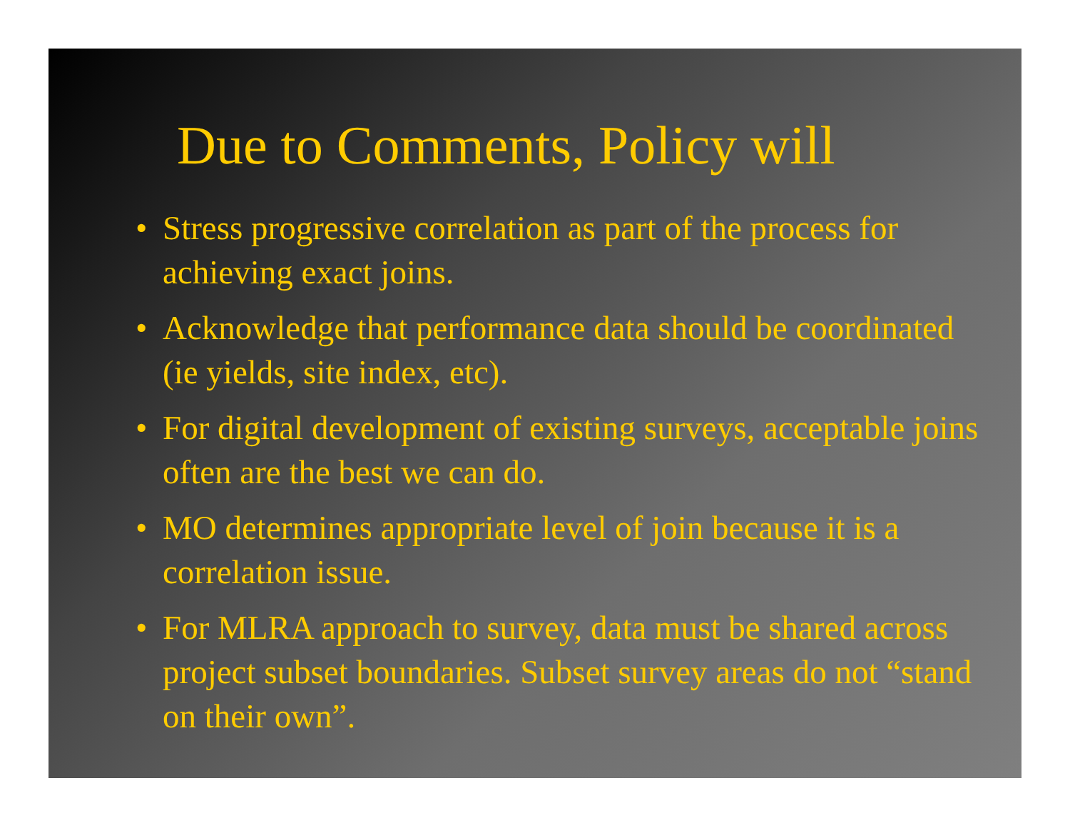Due to Comments, Policy will
• Stress progressive correlation as part of the process for achieving exact joins.
• Acknowledge that performance data should be coordinated (ie yields, site index, etc).
• For digital development of existing surveys, acceptable joins often are the best we can do.
• MO determines appropriate level of join because it is a correlation issue.
• For MLRA approach to survey, data must be shared across project subset boundaries. Subset survey areas do not “stand on their own”.